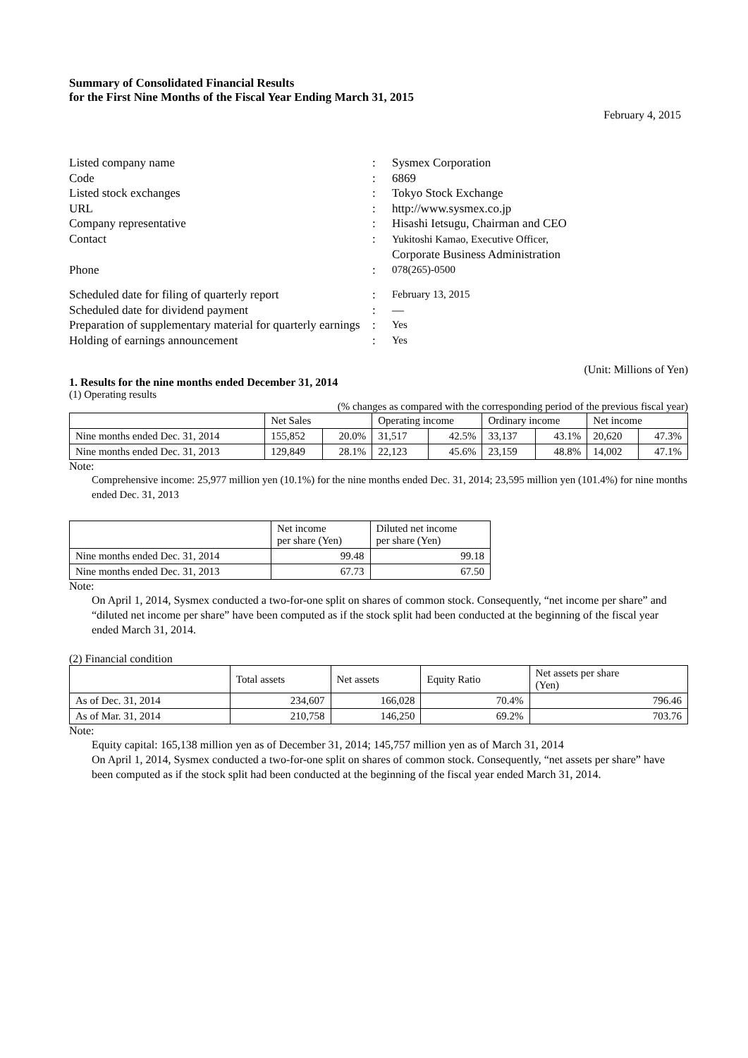Summary of Consolidated Financial Results
for the First Nine Months of the Fiscal Year Ending March 31, 2015
February 4, 2015
| Listed company name | : | Sysmex Corporation |
| Code | : | 6869 |
| Listed stock exchanges | : | Tokyo Stock Exchange |
| URL | : | http://www.sysmex.co.jp |
| Company representative | : | Hisashi Ietsugu, Chairman and CEO |
| Contact | : | Yukitoshi Kamao, Executive Officer, Corporate Business Administration |
| Phone | : | 078(265)-0500 |
| Scheduled date for filing of quarterly report | : | February 13, 2015 |
| Scheduled date for dividend payment | : | — |
| Preparation of supplementary material for quarterly earnings | : | Yes |
| Holding of earnings announcement | : | Yes |
(Unit: Millions of Yen)
1. Results for the nine months ended December 31, 2014
(1) Operating results
(% changes as compared with the corresponding period of the previous fiscal year)
| | Net Sales | | Operating income | | Ordinary income | | Net income | |
| --- | --- | --- | --- | --- | --- | --- | --- | --- |
| Nine months ended Dec. 31, 2014 | 155,852 | 20.0% | 31,517 | 42.5% | 33,137 | 43.1% | 20,620 | 47.3% |
| Nine months ended Dec. 31, 2013 | 129,849 | 28.1% | 22,123 | 45.6% | 23,159 | 48.8% | 14,002 | 47.1% |
Note:
Comprehensive income: 25,977 million yen (10.1%) for the nine months ended Dec. 31, 2014; 23,595 million yen (101.4%) for nine months ended Dec. 31, 2013
| | Net income per share (Yen) | Diluted net income per share (Yen) |
| --- | --- | --- |
| Nine months ended Dec. 31, 2014 | 99.48 | 99.18 |
| Nine months ended Dec. 31, 2013 | 67.73 | 67.50 |
Note:
On April 1, 2014, Sysmex conducted a two-for-one split on shares of common stock. Consequently, “net income per share” and “diluted net income per share” have been computed as if the stock split had been conducted at the beginning of the fiscal year ended March 31, 2014.
(2) Financial condition
| | Total assets | Net assets | Equity Ratio | Net assets per share (Yen) |
| --- | --- | --- | --- | --- |
| As of Dec. 31, 2014 | 234,607 | 166,028 | 70.4% | 796.46 |
| As of Mar. 31, 2014 | 210,758 | 146,250 | 69.2% | 703.76 |
Note:
Equity capital: 165,138 million yen as of December 31, 2014; 145,757 million yen as of March 31, 2014
On April 1, 2014, Sysmex conducted a two-for-one split on shares of common stock. Consequently, “net assets per share” have been computed as if the stock split had been conducted at the beginning of the fiscal year ended March 31, 2014.